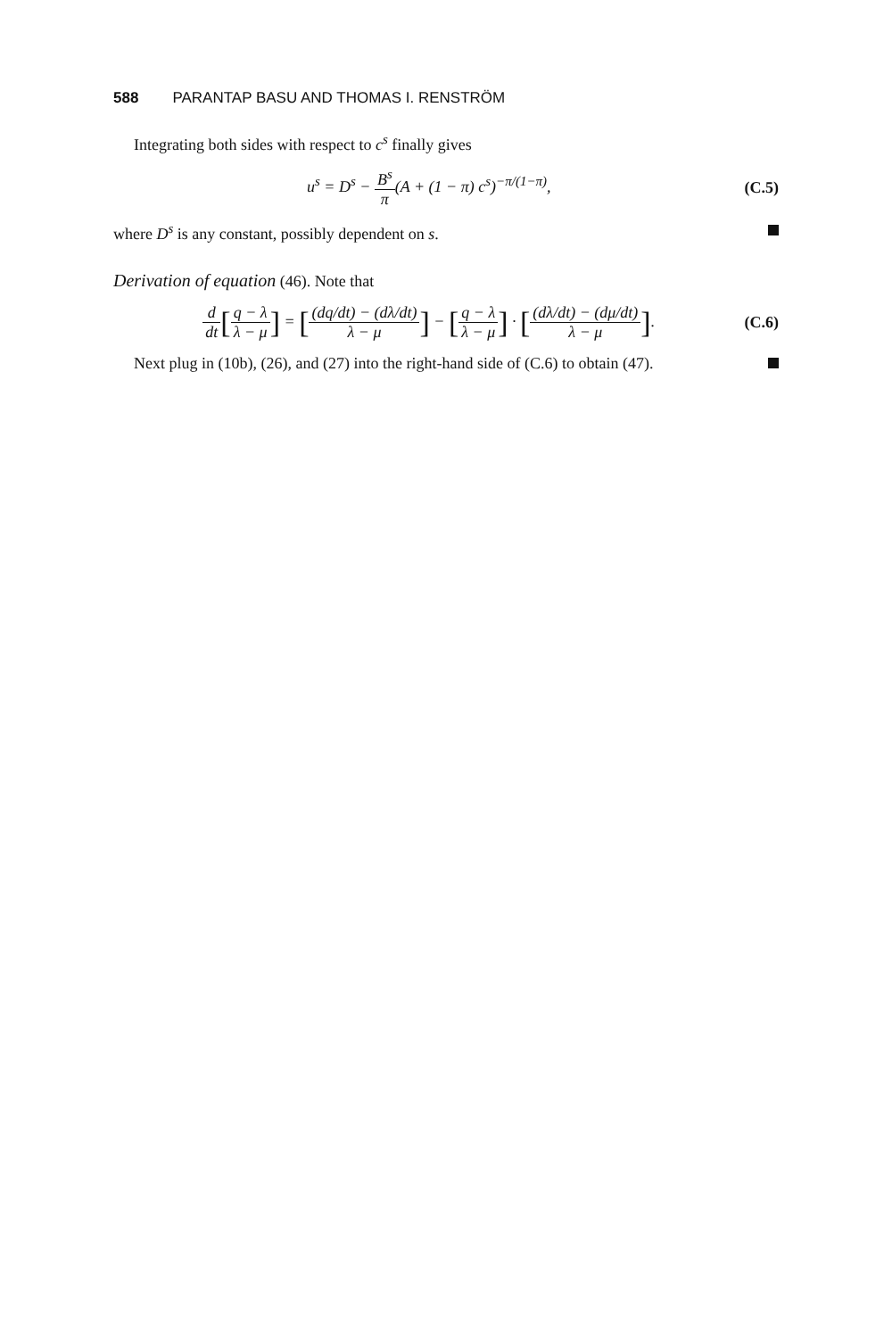588 PARANTAP BASU AND THOMAS I. RENSTRÖM
Integrating both sides with respect to c<sup>s</sup> finally gives
u<sup>s</sup> = D<sup>s</sup> − B<sup>s</sup> π(A + (1 − π) c<sup>s</sup>)<sup>−π/(1−π)</sup>,
(C.5)
where D<sup>s</sup> is any constant, possibly dependent on s.
Derivation of equation (46). Note that
d dt[q − λ λ − μ] = [(dq/dt) − (dλ/dt) λ − μ] − [q − λ λ − μ] · [(dλ/dt) − (dμ/dt) λ − μ].
(C.6)
Next plug in (10b), (26), and (27) into the right-hand side of (C.6) to obtain (47).